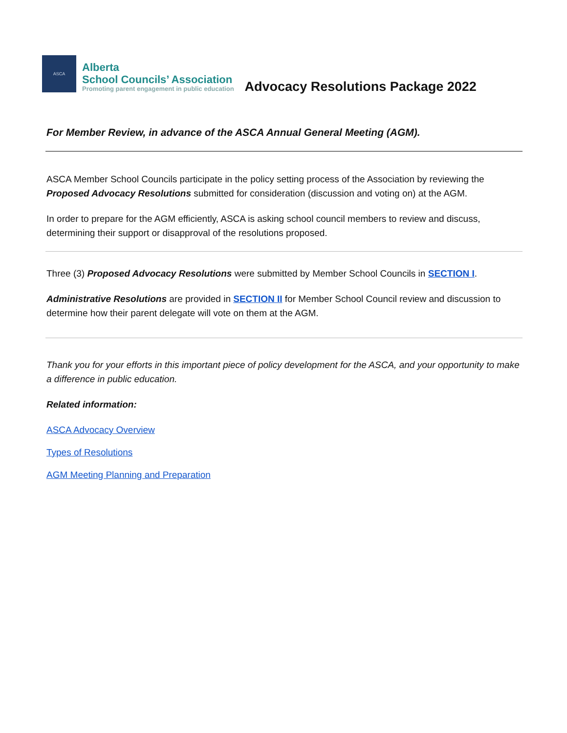ASCA
Alberta
School Councils’ Association
Promoting parent engagement in public education
Advocacy Resolutions Package 2022
For Member Review, in advance of the ASCA Annual General Meeting (AGM).
ASCA Member School Councils participate in the policy setting process of the Association by reviewing the Proposed Advocacy Resolutions submitted for consideration (discussion and voting on) at the AGM.
In order to prepare for the AGM efficiently, ASCA is asking school council members to review and discuss, determining their support or disapproval of the resolutions proposed.
Three (3) Proposed Advocacy Resolutions were submitted by Member School Councils in SECTION I.
Administrative Resolutions are provided in SECTION II for Member School Council review and discussion to determine how their parent delegate will vote on them at the AGM.
Thank you for your efforts in this important piece of policy development for the ASCA, and your opportunity to make a difference in public education.
Related information:
ASCA Advocacy Overview
Types of Resolutions
AGM Meeting Planning and Preparation